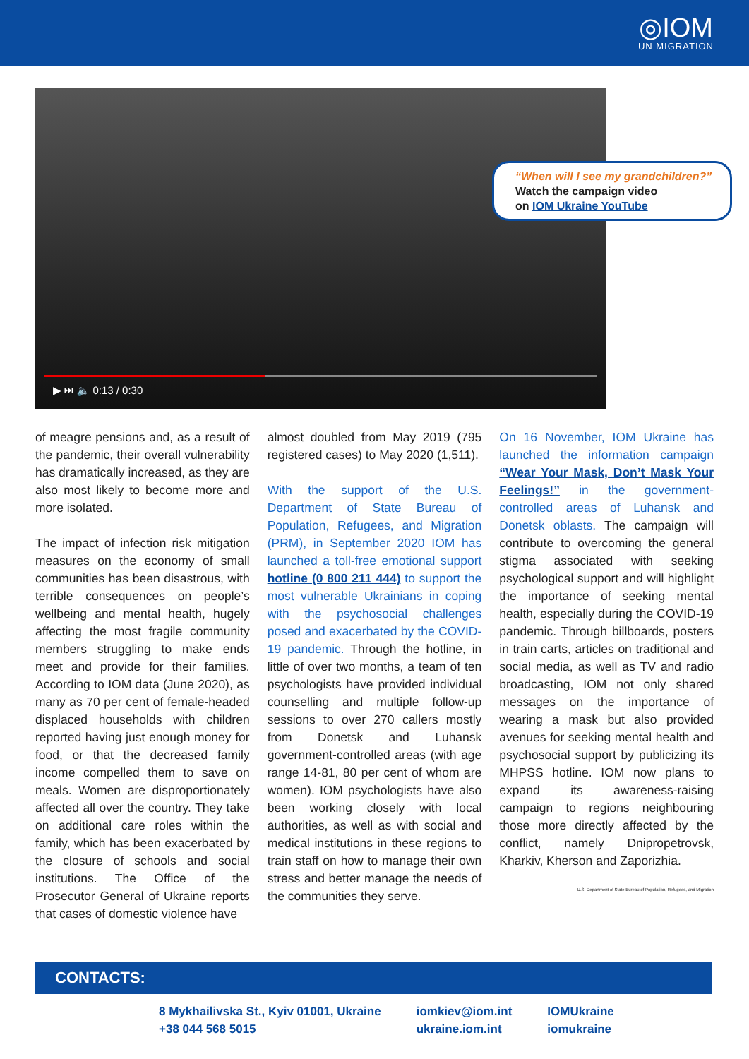◎IOM UN MIGRATION
▶ ⏭ 🔈 0:13 / 0:30
“When will I see my grandchildren?”
Watch the campaign video
on IOM Ukraine YouTube
of meagre pensions and, as a result of the pandemic, their overall vulnerability has dramatically increased, as they are also most likely to become more and more isolated.
The impact of infection risk mitigation measures on the economy of small communities has been disastrous, with terrible consequences on people’s wellbeing and mental health, hugely affecting the most fragile community members struggling to make ends meet and provide for their families. According to IOM data (June 2020), as many as 70 per cent of female-headed displaced households with children reported having just enough money for food, or that the decreased family income compelled them to save on meals. Women are disproportionately affected all over the country. They take on additional care roles within the family, which has been exacerbated by the closure of schools and social institutions. The Office of the Prosecutor General of Ukraine reports that cases of domestic violence have
almost doubled from May 2019 (795 registered cases) to May 2020 (1,511).
With the support of the U.S. Department of State Bureau of Population, Refugees, and Migration (PRM), in September 2020 IOM has launched a toll-free emotional support hotline (0 800 211 444) to support the most vulnerable Ukrainians in coping with the psychosocial challenges posed and exacerbated by the COVID-19 pandemic. Through the hotline, in little of over two months, a team of ten psychologists have provided individual counselling and multiple follow-up sessions to over 270 callers mostly from Donetsk and Luhansk government-controlled areas (with age range 14-81, 80 per cent of whom are women). IOM psychologists have also been working closely with local authorities, as well as with social and medical institutions in these regions to train staff on how to manage their own stress and better manage the needs of the communities they serve.
On 16 November, IOM Ukraine has launched the information campaign “Wear Your Mask, Don’t Mask Your Feelings!” in the government-controlled areas of Luhansk and Donetsk oblasts. The campaign will contribute to overcoming the general stigma associated with seeking psychological support and will highlight the importance of seeking mental health, especially during the COVID-19 pandemic. Through billboards, posters in train carts, articles on traditional and social media, as well as TV and radio broadcasting, IOM not only shared messages on the importance of wearing a mask but also provided avenues for seeking mental health and psychosocial support by publicizing its MHPSS hotline. IOM now plans to expand its awareness-raising campaign to regions neighbouring those more directly affected by the conflict, namely Dnipropetrovsk, Kharkiv, Kherson and Zaporizhia.
U.S. Department of State Bureau of Population, Refugees, and Migration
CONTACTS:
8 Mykhailivska St., Kyiv 01001, Ukraine
+38 044 568 5015
iomkiev@iom.int
ukraine.iom.int
IOMUkraine
iomukraine